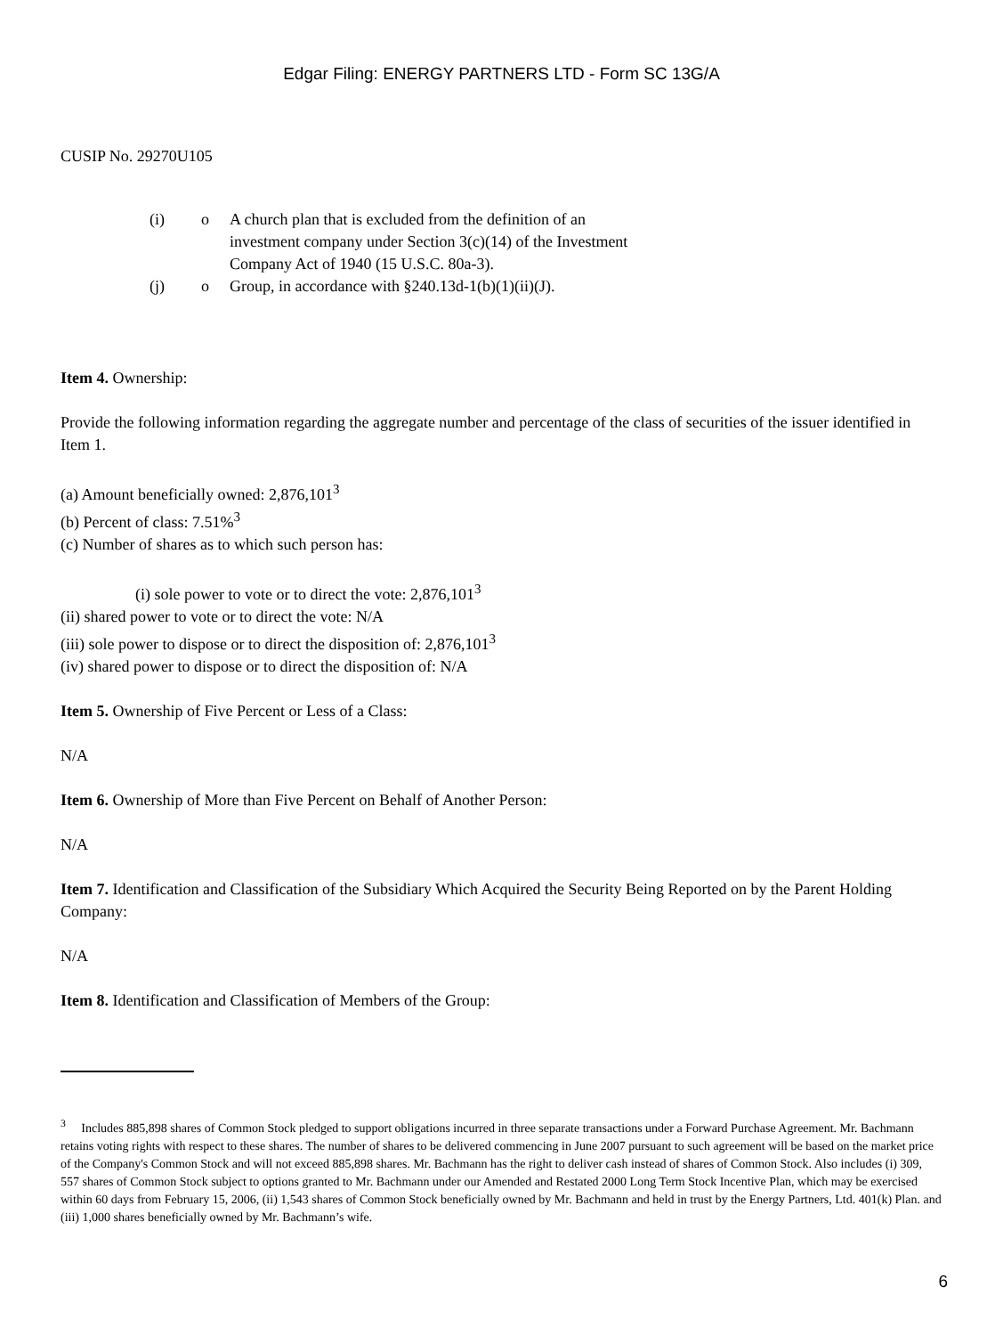Edgar Filing: ENERGY PARTNERS LTD - Form SC 13G/A
CUSIP No. 29270U105
| (i) | o | A church plan that is excluded from the definition of an investment company under Section 3(c)(14) of the Investment Company Act of 1940 (15 U.S.C. 80a-3). |
| (j) | o | Group, in accordance with §240.13d-1(b)(1)(ii)(J). |
Item 4. Ownership:
Provide the following information regarding the aggregate number and percentage of the class of securities of the issuer identified in Item 1.
(a) Amount beneficially owned: 2,876,101<sup>3</sup>
(b) Percent of class: 7.51%<sup>3</sup>
(c) Number of shares as to which such person has:
(i) sole power to vote or to direct the vote: 2,876,101<sup>3</sup>
(ii) shared power to vote or to direct the vote: N/A
(iii) sole power to dispose or to direct the disposition of: 2,876,101<sup>3</sup>
(iv) shared power to dispose or to direct the disposition of: N/A
Item 5. Ownership of Five Percent or Less of a Class:
N/A
Item 6. Ownership of More than Five Percent on Behalf of Another Person:
N/A
Item 7. Identification and Classification of the Subsidiary Which Acquired the Security Being Reported on by the Parent Holding Company:
N/A
Item 8. Identification and Classification of Members of the Group:
<sup>3</sup> Includes 885,898 shares of Common Stock pledged to support obligations incurred in three separate transactions under a Forward Purchase Agreement. Mr. Bachmann retains voting rights with respect to these shares. The number of shares to be delivered commencing in June 2007 pursuant to such agreement will be based on the market price of the Company's Common Stock and will not exceed 885,898 shares. Mr. Bachmann has the right to deliver cash instead of shares of Common Stock. Also includes (i) 309, 557 shares of Common Stock subject to options granted to Mr. Bachmann under our Amended and Restated 2000 Long Term Stock Incentive Plan, which may be exercised within 60 days from February 15, 2006, (ii) 1,543 shares of Common Stock beneficially owned by Mr. Bachmann and held in trust by the Energy Partners, Ltd. 401(k) Plan. and (iii) 1,000 shares beneficially owned by Mr. Bachmann’s wife.
6